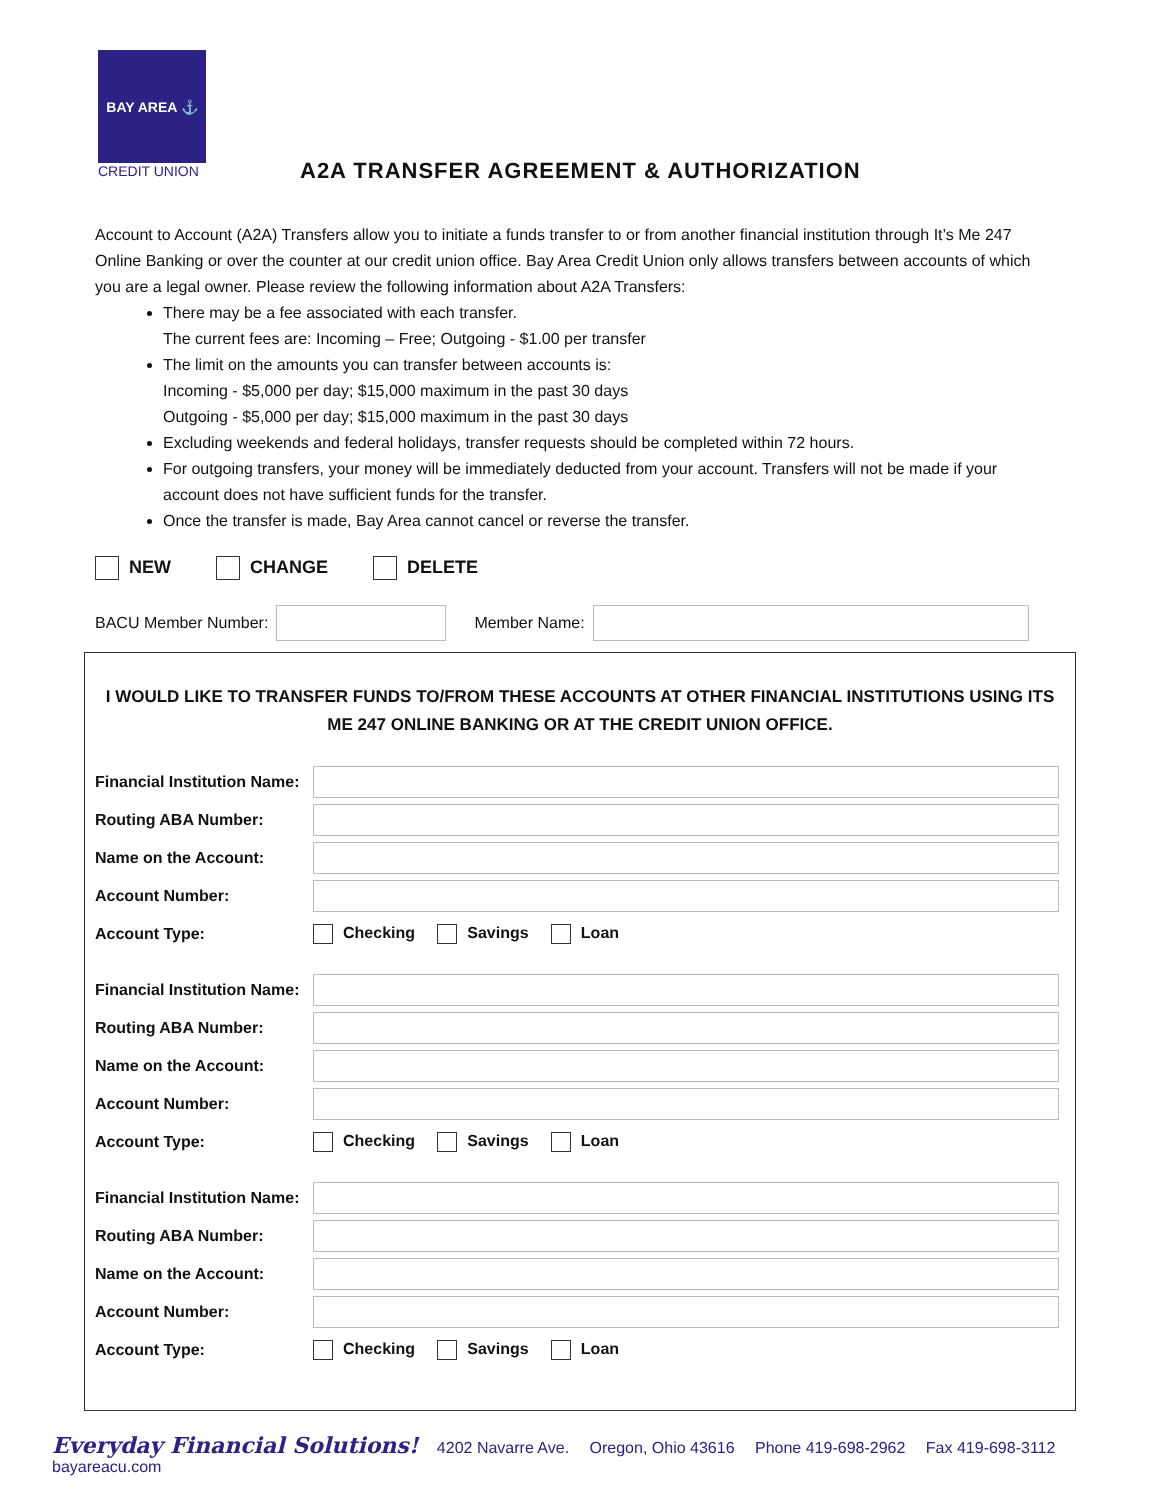BAY AREA ⚓
CREDIT UNION
A2A TRANSFER AGREEMENT & AUTHORIZATION
Account to Account (A2A) Transfers allow you to initiate a funds transfer to or from another financial institution through It’s Me 247 Online Banking or over the counter at our credit union office. Bay Area Credit Union only allows transfers between accounts of which you are a legal owner. Please review the following information about A2A Transfers:
There may be a fee associated with each transfer.
The current fees are: Incoming – Free; Outgoing - $1.00 per transfer
The limit on the amounts you can transfer between accounts is:
Incoming - $5,000 per day; $15,000 maximum in the past 30 days
Outgoing - $5,000 per day; $15,000 maximum in the past 30 days
Excluding weekends and federal holidays, transfer requests should be completed within 72 hours.
For outgoing transfers, your money will be immediately deducted from your account. Transfers will not be made if your account does not have sufficient funds for the transfer.
Once the transfer is made, Bay Area cannot cancel or reverse the transfer.
NEW CHANGE DELETE
BACU Member Number:
Member Name:
I WOULD LIKE TO TRANSFER FUNDS TO/FROM THESE ACCOUNTS AT OTHER FINANCIAL INSTITUTIONS USING ITS ME 247 ONLINE BANKING OR AT THE CREDIT UNION OFFICE.
Financial Institution Name:
Routing ABA Number:
Name on the Account:
Account Number:
Account Type: Checking Savings Loan
Financial Institution Name:
Routing ABA Number:
Name on the Account:
Account Number:
Account Type: Checking Savings Loan
Financial Institution Name:
Routing ABA Number:
Name on the Account:
Account Number:
Account Type: Checking Savings Loan
Everyday Financial Solutions! 4202 Navarre Ave. Oregon, Ohio 43616 Phone 419-698-2962 Fax 419-698-3112 bayareacu.com